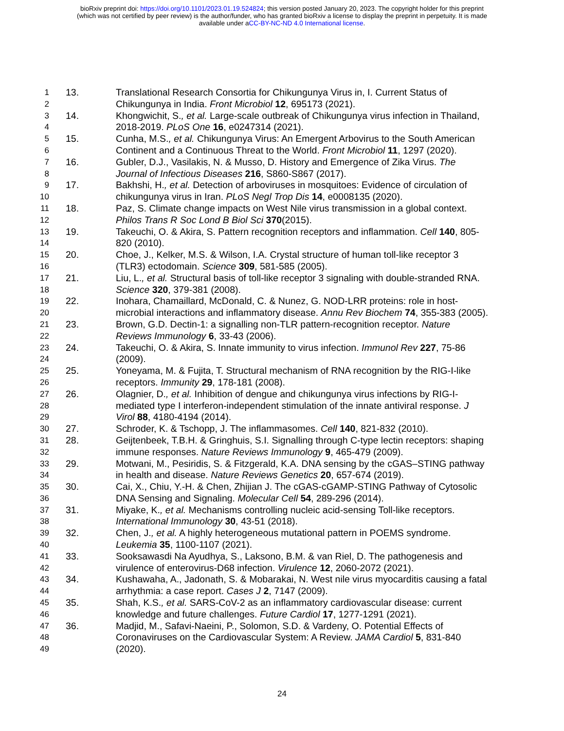bioRxiv preprint doi: https://doi.org/10.1101/2023.01.19.524824; this version posted January 20, 2023. The copyright holder for this preprint
(which was not certified by peer review) is the author/funder, who has granted bioRxiv a license to display the preprint in perpetuity. It is made
available under aCC-BY-NC-ND 4.0 International license.
1 13. Translational Research Consortia for Chikungunya Virus in, I. Current Status of
2 Chikungunya in India. Front Microbiol 12, 695173 (2021).
3 14. Khongwichit, S., et al. Large-scale outbreak of Chikungunya virus infection in Thailand,
4 2018-2019. PLoS One 16, e0247314 (2021).
5 15. Cunha, M.S., et al. Chikungunya Virus: An Emergent Arbovirus to the South American
6 Continent and a Continuous Threat to the World. Front Microbiol 11, 1297 (2020).
7 16. Gubler, D.J., Vasilakis, N. & Musso, D. History and Emergence of Zika Virus. The
8 Journal of Infectious Diseases 216, S860-S867 (2017).
9 17. Bakhshi, H., et al. Detection of arboviruses in mosquitoes: Evidence of circulation of
10 chikungunya virus in Iran. PLoS Negl Trop Dis 14, e0008135 (2020).
11 18. Paz, S. Climate change impacts on West Nile virus transmission in a global context.
12 Philos Trans R Soc Lond B Biol Sci 370(2015).
13 19. Takeuchi, O. & Akira, S. Pattern recognition receptors and inflammation. Cell 140, 805-
14 820 (2010).
15 20. Choe, J., Kelker, M.S. & Wilson, I.A. Crystal structure of human toll-like receptor 3
16 (TLR3) ectodomain. Science 309, 581-585 (2005).
17 21. Liu, L., et al. Structural basis of toll-like receptor 3 signaling with double-stranded RNA.
18 Science 320, 379-381 (2008).
19 22. Inohara, Chamaillard, McDonald, C. & Nunez, G. NOD-LRR proteins: role in host-
20 microbial interactions and inflammatory disease. Annu Rev Biochem 74, 355-383 (2005).
21 23. Brown, G.D. Dectin-1: a signalling non-TLR pattern-recognition receptor. Nature
22 Reviews Immunology 6, 33-43 (2006).
23 24. Takeuchi, O. & Akira, S. Innate immunity to virus infection. Immunol Rev 227, 75-86
24 (2009).
25 25. Yoneyama, M. & Fujita, T. Structural mechanism of RNA recognition by the RIG-I-like
26 receptors. Immunity 29, 178-181 (2008).
27 26. Olagnier, D., et al. Inhibition of dengue and chikungunya virus infections by RIG-I-
28 mediated type I interferon-independent stimulation of the innate antiviral response. J
29 Virol 88, 4180-4194 (2014).
30 27. Schroder, K. & Tschopp, J. The inflammasomes. Cell 140, 821-832 (2010).
31 28. Geijtenbeek, T.B.H. & Gringhuis, S.I. Signalling through C-type lectin receptors: shaping
32 immune responses. Nature Reviews Immunology 9, 465-479 (2009).
33 29. Motwani, M., Pesiridis, S. & Fitzgerald, K.A. DNA sensing by the cGAS–STING pathway
34 in health and disease. Nature Reviews Genetics 20, 657-674 (2019).
35 30. Cai, X., Chiu, Y.-H. & Chen, Zhijian J. The cGAS-cGAMP-STING Pathway of Cytosolic
36 DNA Sensing and Signaling. Molecular Cell 54, 289-296 (2014).
37 31. Miyake, K., et al. Mechanisms controlling nucleic acid-sensing Toll-like receptors.
38 International Immunology 30, 43-51 (2018).
39 32. Chen, J., et al. A highly heterogeneous mutational pattern in POEMS syndrome.
40 Leukemia 35, 1100-1107 (2021).
41 33. Sooksawasdi Na Ayudhya, S., Laksono, B.M. & van Riel, D. The pathogenesis and
42 virulence of enterovirus-D68 infection. Virulence 12, 2060-2072 (2021).
43 34. Kushawaha, A., Jadonath, S. & Mobarakai, N. West nile virus myocarditis causing a fatal
44 arrhythmia: a case report. Cases J 2, 7147 (2009).
45 35. Shah, K.S., et al. SARS-CoV-2 as an inflammatory cardiovascular disease: current
46 knowledge and future challenges. Future Cardiol 17, 1277-1291 (2021).
47 36. Madjid, M., Safavi-Naeini, P., Solomon, S.D. & Vardeny, O. Potential Effects of
48 Coronaviruses on the Cardiovascular System: A Review. JAMA Cardiol 5, 831-840
49 (2020).
24